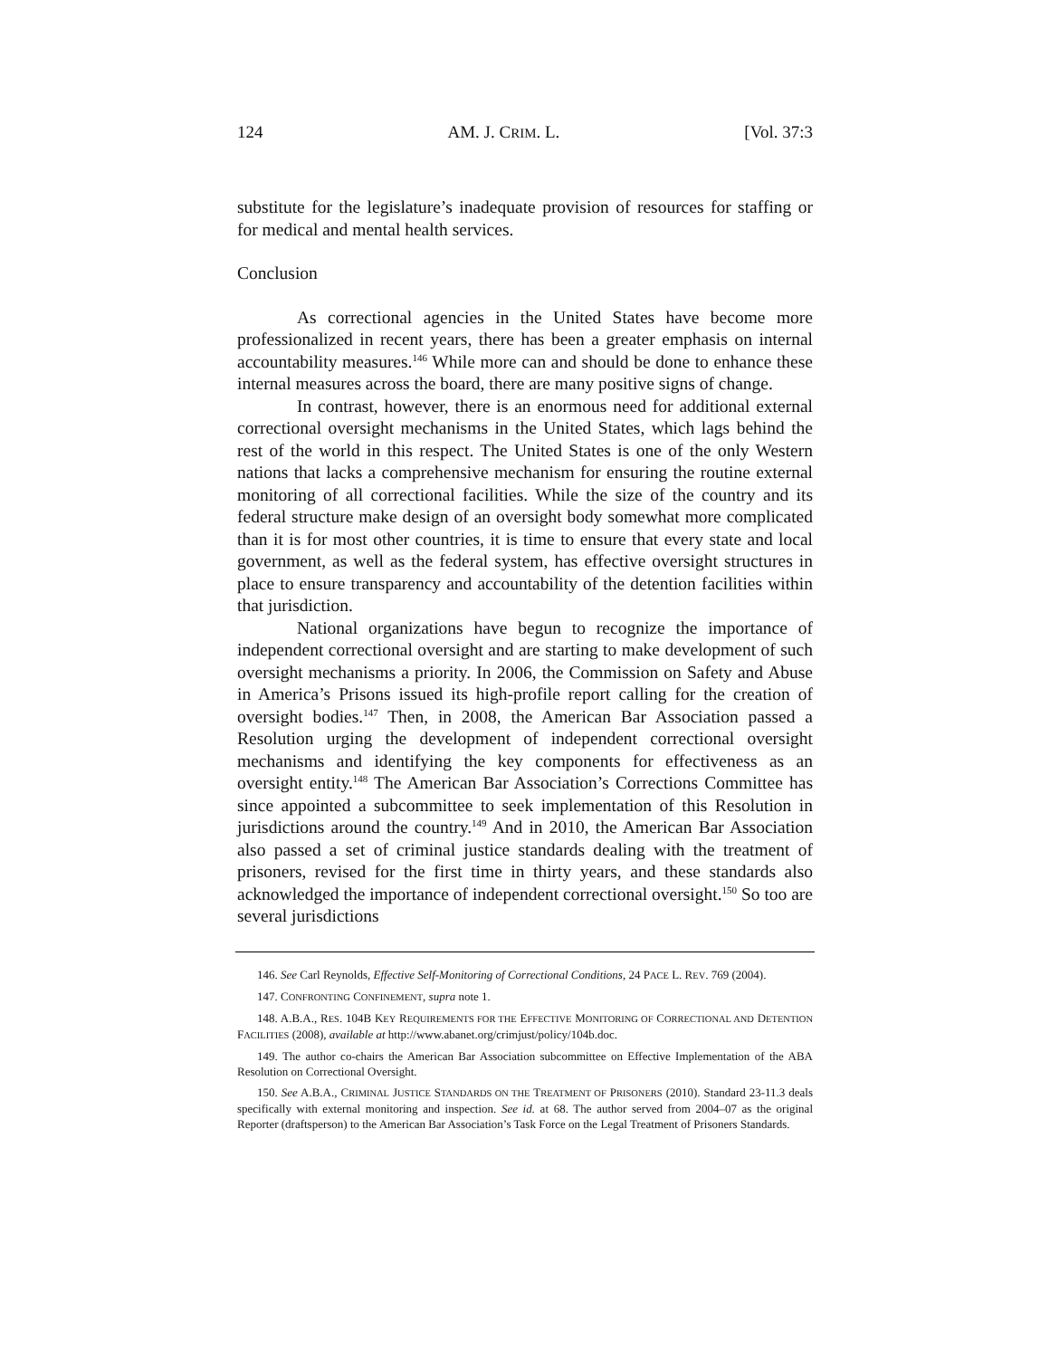124 AM. J. CRIM. L. [Vol. 37:3
substitute for the legislature’s inadequate provision of resources for staffing or for medical and mental health services.
Conclusion
As correctional agencies in the United States have become more professionalized in recent years, there has been a greater emphasis on internal accountability measures.<sup>146</sup> While more can and should be done to enhance these internal measures across the board, there are many positive signs of change.
In contrast, however, there is an enormous need for additional external correctional oversight mechanisms in the United States, which lags behind the rest of the world in this respect. The United States is one of the only Western nations that lacks a comprehensive mechanism for ensuring the routine external monitoring of all correctional facilities. While the size of the country and its federal structure make design of an oversight body somewhat more complicated than it is for most other countries, it is time to ensure that every state and local government, as well as the federal system, has effective oversight structures in place to ensure transparency and accountability of the detention facilities within that jurisdiction.
National organizations have begun to recognize the importance of independent correctional oversight and are starting to make development of such oversight mechanisms a priority. In 2006, the Commission on Safety and Abuse in America’s Prisons issued its high-profile report calling for the creation of oversight bodies.<sup>147</sup> Then, in 2008, the American Bar Association passed a Resolution urging the development of independent correctional oversight mechanisms and identifying the key components for effectiveness as an oversight entity.<sup>148</sup> The American Bar Association’s Corrections Committee has since appointed a subcommittee to seek implementation of this Resolution in jurisdictions around the country.<sup>149</sup> And in 2010, the American Bar Association also passed a set of criminal justice standards dealing with the treatment of prisoners, revised for the first time in thirty years, and these standards also acknowledged the importance of independent correctional oversight.<sup>150</sup> So too are several jurisdictions
146. See Carl Reynolds, Effective Self-Monitoring of Correctional Conditions, 24 PACE L. REV. 769 (2004).
147. CONFRONTING CONFINEMENT, supra note 1.
148. A.B.A., RES. 104B KEY REQUIREMENTS FOR THE EFFECTIVE MONITORING OF CORRECTIONAL AND DETENTION FACILITIES (2008), available at http://www.abanet.org/crimjust/policy/104b.doc.
149. The author co-chairs the American Bar Association subcommittee on Effective Implementation of the ABA Resolution on Correctional Oversight.
150. See A.B.A., CRIMINAL JUSTICE STANDARDS ON THE TREATMENT OF PRISONERS (2010). Standard 23-11.3 deals specifically with external monitoring and inspection. See id. at 68. The author served from 2004–07 as the original Reporter (draftsperson) to the American Bar Association’s Task Force on the Legal Treatment of Prisoners Standards.